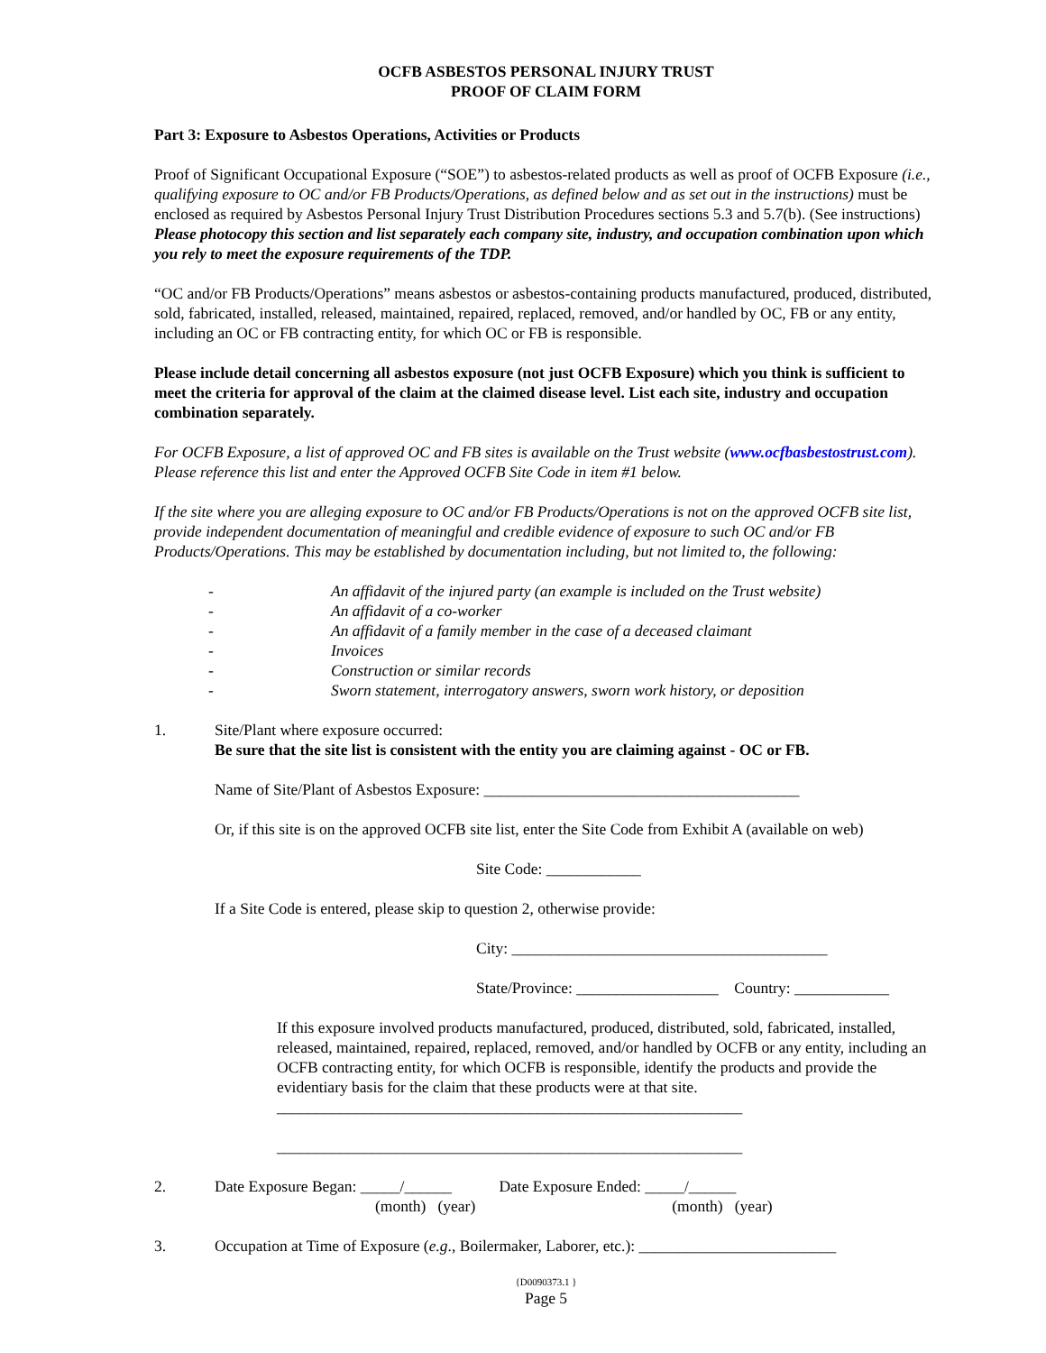OCFB ASBESTOS PERSONAL INJURY TRUST
PROOF OF CLAIM FORM
Part 3: Exposure to Asbestos Operations, Activities or Products
Proof of Significant Occupational Exposure (“SOE”) to asbestos-related products as well as proof of OCFB Exposure (i.e., qualifying exposure to OC and/or FB Products/Operations, as defined below and as set out in the instructions) must be enclosed as required by Asbestos Personal Injury Trust Distribution Procedures sections 5.3 and 5.7(b). (See instructions) Please photocopy this section and list separately each company site, industry, and occupation combination upon which you rely to meet the exposure requirements of the TDP.
“OC and/or FB Products/Operations” means asbestos or asbestos-containing products manufactured, produced, distributed, sold, fabricated, installed, released, maintained, repaired, replaced, removed, and/or handled by OC, FB or any entity, including an OC or FB contracting entity, for which OC or FB is responsible.
Please include detail concerning all asbestos exposure (not just OCFB Exposure) which you think is sufficient to meet the criteria for approval of the claim at the claimed disease level. List each site, industry and occupation combination separately.
For OCFB Exposure, a list of approved OC and FB sites is available on the Trust website (www.ocfbasbestostrust.com). Please reference this list and enter the Approved OCFB Site Code in item #1 below.
If the site where you are alleging exposure to OC and/or FB Products/Operations is not on the approved OCFB site list, provide independent documentation of meaningful and credible evidence of exposure to such OC and/or FB Products/Operations. This may be established by documentation including, but not limited to, the following:
- An affidavit of the injured party (an example is included on the Trust website)
- An affidavit of a co-worker
- An affidavit of a family member in the case of a deceased claimant
- Invoices
- Construction or similar records
- Sworn statement, interrogatory answers, sworn work history, or deposition
1. Site/Plant where exposure occurred:
Be sure that the site list is consistent with the entity you are claiming against - OC or FB.
Name of Site/Plant of Asbestos Exposure: ________________________________________
Or, if this site is on the approved OCFB site list, enter the Site Code from Exhibit A (available on web)
Site Code: ____________
If a Site Code is entered, please skip to question 2, otherwise provide:
City: ________________________________________
State/Province: __________________ Country: ____________
If this exposure involved products manufactured, produced, distributed, sold, fabricated, installed, released, maintained, repaired, replaced, removed, and/or handled by OCFB or any entity, including an OCFB contracting entity, for which OCFB is responsible, identify the products and provide the evidentiary basis for the claim that these products were at that site.
___________________________________________________________
___________________________________________________________
2. Date Exposure Began: _____/______ Date Exposure Ended: _____/______
(month) (year) (month) (year)
3. Occupation at Time of Exposure (e.g., Boilermaker, Laborer, etc.): _________________________
{D0090373.1 }
Page 5